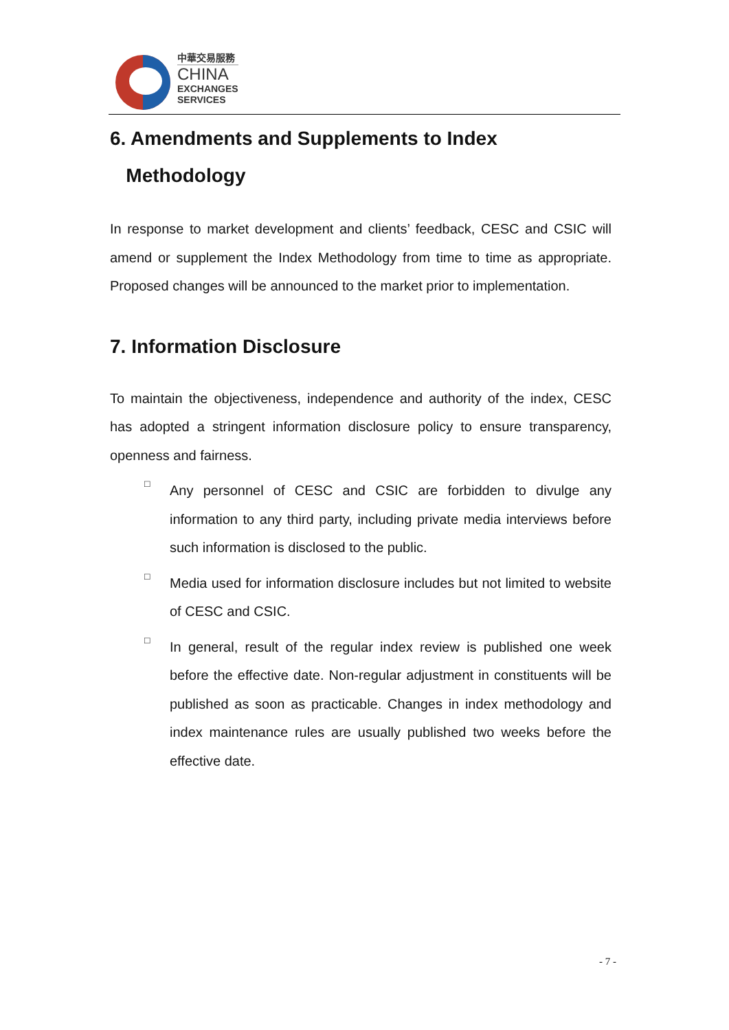中華交易服務
CHINA
EXCHANGES
SERVICES
6. Amendments and Supplements to Index
Methodology
In response to market development and clients’ feedback, CESC and CSIC will amend or supplement the Index Methodology from time to time as appropriate. Proposed changes will be announced to the market prior to implementation.
7. Information Disclosure
To maintain the objectiveness, independence and authority of the index, CESC has adopted a stringent information disclosure policy to ensure transparency, openness and fairness.
□
Any personnel of CESC and CSIC are forbidden to divulge any information to any third party, including private media interviews before such information is disclosed to the public.
□
Media used for information disclosure includes but not limited to website of CESC and CSIC.
□
In general, result of the regular index review is published one week before the effective date. Non-regular adjustment in constituents will be published as soon as practicable. Changes in index methodology and index maintenance rules are usually published two weeks before the effective date.
- 7 -